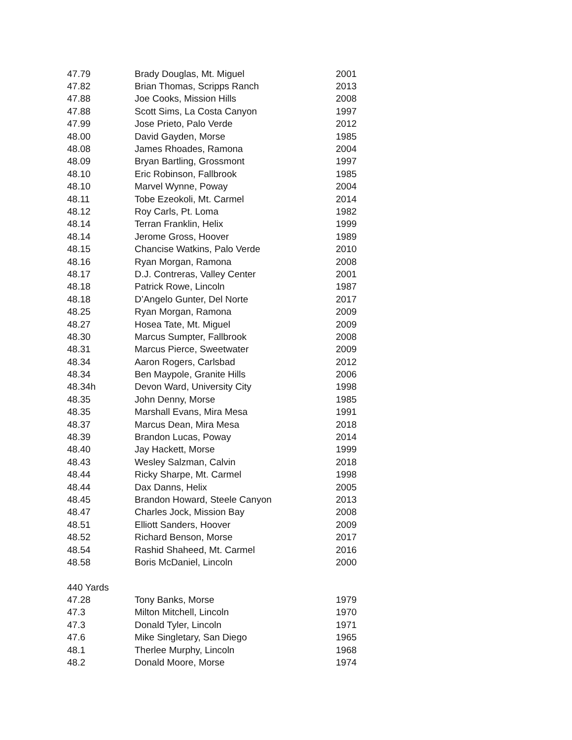| 47.79 | Brady Douglas, Mt. Miguel | 2001 |
| 47.82 | Brian Thomas, Scripps Ranch | 2013 |
| 47.88 | Joe Cooks, Mission Hills | 2008 |
| 47.88 | Scott Sims, La Costa Canyon | 1997 |
| 47.99 | Jose Prieto, Palo Verde | 2012 |
| 48.00 | David Gayden, Morse | 1985 |
| 48.08 | James Rhoades, Ramona | 2004 |
| 48.09 | Bryan Bartling, Grossmont | 1997 |
| 48.10 | Eric Robinson, Fallbrook | 1985 |
| 48.10 | Marvel Wynne, Poway | 2004 |
| 48.11 | Tobe Ezeokoli, Mt. Carmel | 2014 |
| 48.12 | Roy Carls, Pt. Loma | 1982 |
| 48.14 | Terran Franklin, Helix | 1999 |
| 48.14 | Jerome Gross, Hoover | 1989 |
| 48.15 | Chancise Watkins, Palo Verde | 2010 |
| 48.16 | Ryan Morgan, Ramona | 2008 |
| 48.17 | D.J. Contreras, Valley Center | 2001 |
| 48.18 | Patrick Rowe, Lincoln | 1987 |
| 48.18 | D’Angelo Gunter, Del Norte | 2017 |
| 48.25 | Ryan Morgan, Ramona | 2009 |
| 48.27 | Hosea Tate, Mt. Miguel | 2009 |
| 48.30 | Marcus Sumpter, Fallbrook | 2008 |
| 48.31 | Marcus Pierce, Sweetwater | 2009 |
| 48.34 | Aaron Rogers, Carlsbad | 2012 |
| 48.34 | Ben Maypole, Granite Hills | 2006 |
| 48.34h | Devon Ward, University City | 1998 |
| 48.35 | John Denny, Morse | 1985 |
| 48.35 | Marshall Evans, Mira Mesa | 1991 |
| 48.37 | Marcus Dean, Mira Mesa | 2018 |
| 48.39 | Brandon Lucas, Poway | 2014 |
| 48.40 | Jay Hackett, Morse | 1999 |
| 48.43 | Wesley Salzman, Calvin | 2018 |
| 48.44 | Ricky Sharpe, Mt. Carmel | 1998 |
| 48.44 | Dax Danns, Helix | 2005 |
| 48.45 | Brandon Howard, Steele Canyon | 2013 |
| 48.47 | Charles Jock, Mission Bay | 2008 |
| 48.51 | Elliott Sanders, Hoover | 2009 |
| 48.52 | Richard Benson, Morse | 2017 |
| 48.54 | Rashid Shaheed, Mt. Carmel | 2016 |
| 48.58 | Boris McDaniel, Lincoln | 2000 |
| 440 Yards | | |
| 47.28 | Tony Banks, Morse | 1979 |
| 47.3 | Milton Mitchell, Lincoln | 1970 |
| 47.3 | Donald Tyler, Lincoln | 1971 |
| 47.6 | Mike Singletary, San Diego | 1965 |
| 48.1 | Therlee Murphy, Lincoln | 1968 |
| 48.2 | Donald Moore, Morse | 1974 |